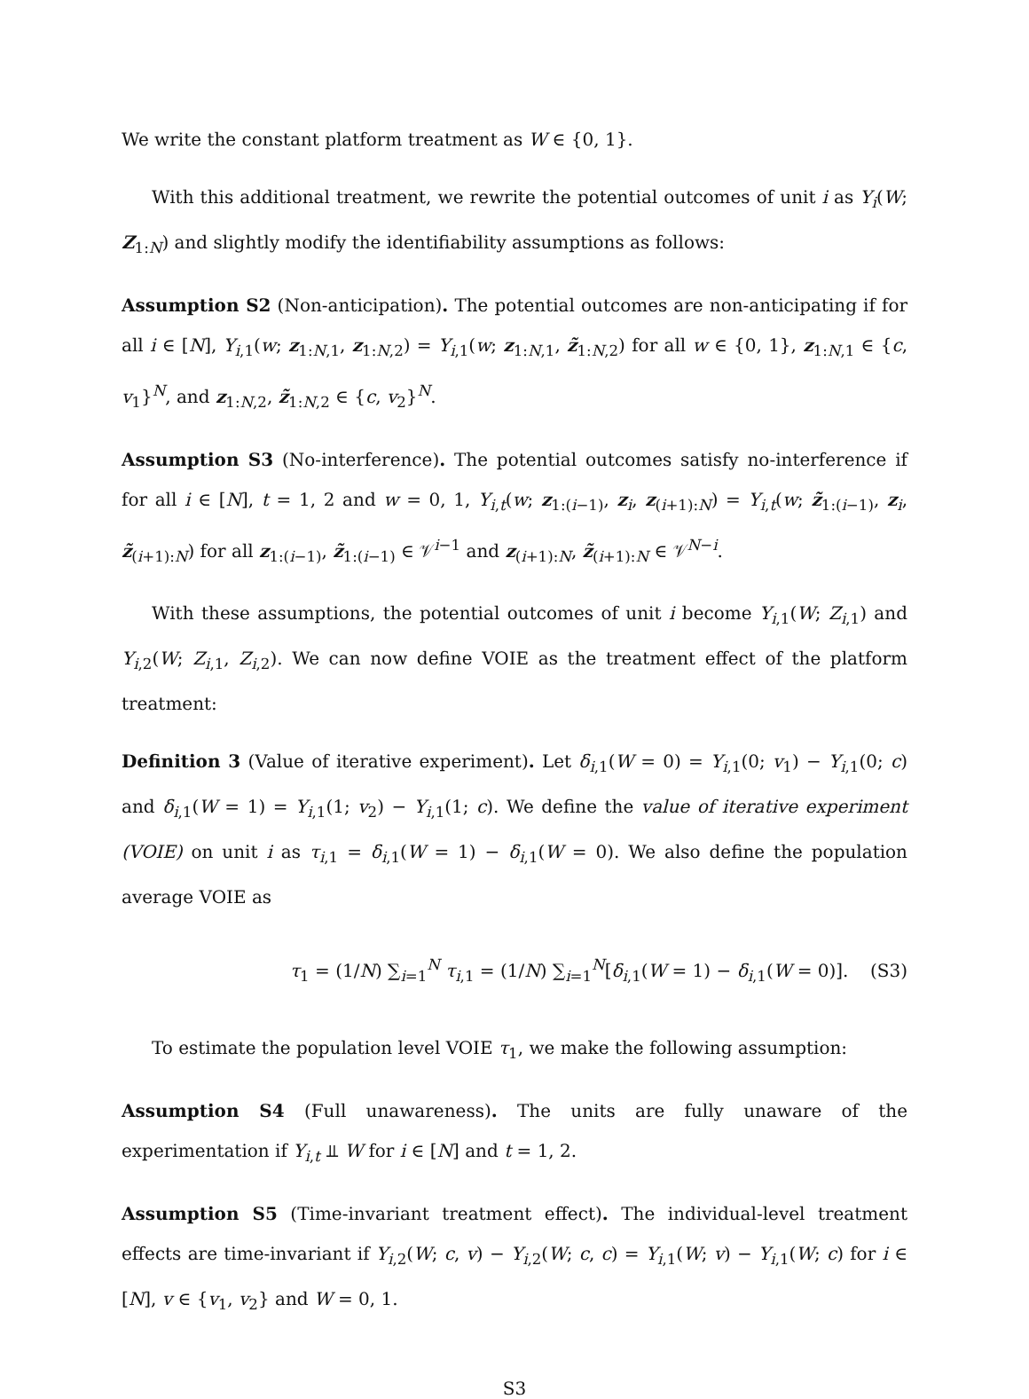We write the constant platform treatment as W ∈ {0, 1}.
With this additional treatment, we rewrite the potential outcomes of unit i as Y<sub>i</sub>(W; Z<sub>1:N</sub>) and slightly modify the identifiability assumptions as follows:
Assumption S2 (Non-anticipation). The potential outcomes are non-anticipating if for all i ∈ [N], Y<sub>i,1</sub>(w; z<sub>1:N,1</sub>, z<sub>1:N,2</sub>) = Y<sub>i,1</sub>(w; z<sub>1:N,1</sub>, z̃<sub>1:N,2</sub>) for all w ∈ {0, 1}, z<sub>1:N,1</sub> ∈ {c, v<sub>1</sub>}<sup>N</sup>, and z<sub>1:N,2</sub>, z̃<sub>1:N,2</sub> ∈ {c, v<sub>2</sub>}<sup>N</sup>.
Assumption S3 (No-interference). The potential outcomes satisfy no-interference if for all i ∈ [N], t = 1, 2 and w = 0, 1, Y<sub>i,t</sub>(w; z<sub>1:(i−1)</sub>, z<sub>i</sub>, z<sub>(i+1):N</sub>) = Y<sub>i,t</sub>(w; z̃<sub>1:(i−1)</sub>, z<sub>i</sub>, z̃<sub>(i+1):N</sub>) for all z<sub>1:(i−1)</sub>, z̃<sub>1:(i−1)</sub> ∈ 𝒱<sup>i−1</sup> and z<sub>(i+1):N</sub>, z̃<sub>(i+1):N</sub> ∈ 𝒱<sup>N−i</sup>.
With these assumptions, the potential outcomes of unit i become Y<sub>i,1</sub>(W; Z<sub>i,1</sub>) and Y<sub>i,2</sub>(W; Z<sub>i,1</sub>, Z<sub>i,2</sub>). We can now define VOIE as the treatment effect of the platform treatment:
Definition 3 (Value of iterative experiment). Let δ<sub>i,1</sub>(W = 0) = Y<sub>i,1</sub>(0; v<sub>1</sub>) − Y<sub>i,1</sub>(0; c) and δ<sub>i,1</sub>(W = 1) = Y<sub>i,1</sub>(1; v<sub>2</sub>) − Y<sub>i,1</sub>(1; c). We define the value of iterative experiment (VOIE) on unit i as τ<sub>i,1</sub> = δ<sub>i,1</sub>(W = 1) − δ<sub>i,1</sub>(W = 0). We also define the population average VOIE as
τ<sub>1</sub> = (1/N) ∑<sub>i=1</sub><sup>N</sup> τ<sub>i,1</sub> = (1/N) ∑<sub>i=1</sub><sup>N</sup>[δ<sub>i,1</sub>(W = 1) − δ<sub>i,1</sub>(W = 0)]. (S3)
To estimate the population level VOIE τ<sub>1</sub>, we make the following assumption:
Assumption S4 (Full unawareness). The units are fully unaware of the experimentation if Y<sub>i,t</sub> ⫫ W for i ∈ [N] and t = 1, 2.
Assumption S5 (Time-invariant treatment effect). The individual-level treatment effects are time-invariant if Y<sub>i,2</sub>(W; c, v) − Y<sub>i,2</sub>(W; c, c) = Y<sub>i,1</sub>(W; v) − Y<sub>i,1</sub>(W; c) for i ∈ [N], v ∈ {v<sub>1</sub>, v<sub>2</sub>} and W = 0, 1.
S3